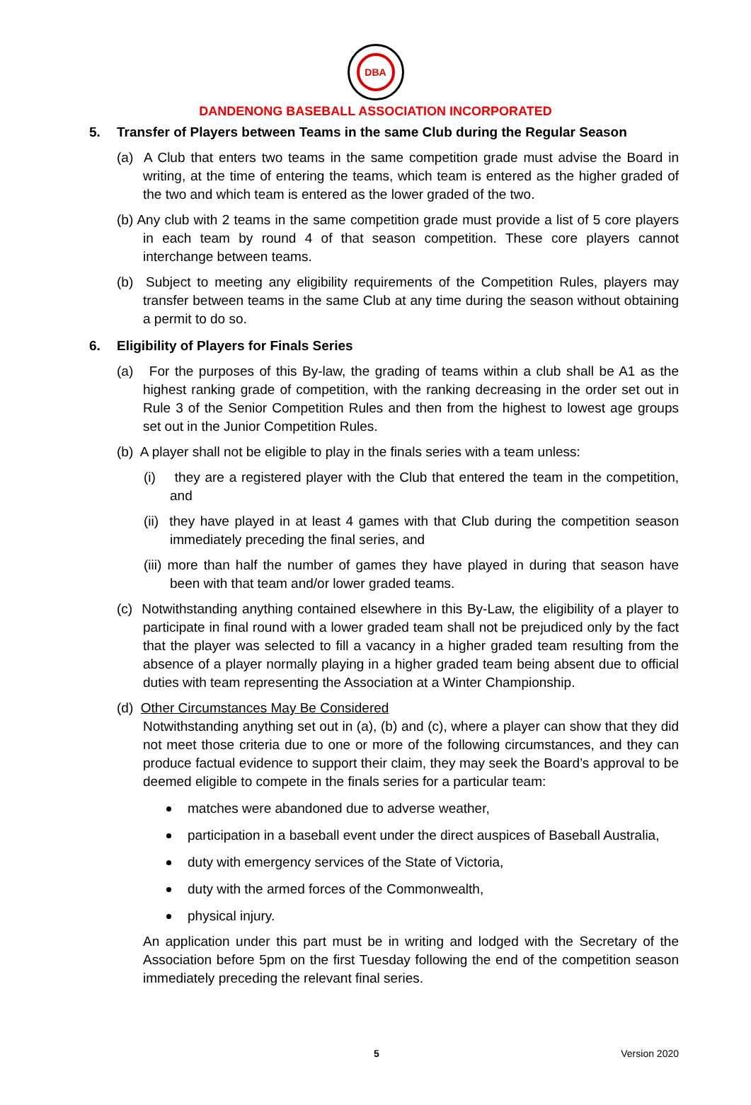DBA
DANDENONG BASEBALL ASSOCIATION INCORPORATED
5. Transfer of Players between Teams in the same Club during the Regular Season
(a) A Club that enters two teams in the same competition grade must advise the Board in writing, at the time of entering the teams, which team is entered as the higher graded of the two and which team is entered as the lower graded of the two.
(b) Any club with 2 teams in the same competition grade must provide a list of 5 core players in each team by round 4 of that season competition. These core players cannot interchange between teams.
(b) Subject to meeting any eligibility requirements of the Competition Rules, players may transfer between teams in the same Club at any time during the season without obtaining a permit to do so.
6. Eligibility of Players for Finals Series
(a) For the purposes of this By-law, the grading of teams within a club shall be A1 as the highest ranking grade of competition, with the ranking decreasing in the order set out in Rule 3 of the Senior Competition Rules and then from the highest to lowest age groups set out in the Junior Competition Rules.
(b) A player shall not be eligible to play in the finals series with a team unless:
(i) they are a registered player with the Club that entered the team in the competition, and
(ii) they have played in at least 4 games with that Club during the competition season immediately preceding the final series, and
(iii) more than half the number of games they have played in during that season have been with that team and/or lower graded teams.
(c) Notwithstanding anything contained elsewhere in this By-Law, the eligibility of a player to participate in final round with a lower graded team shall not be prejudiced only by the fact that the player was selected to fill a vacancy in a higher graded team resulting from the absence of a player normally playing in a higher graded team being absent due to official duties with team representing the Association at a Winter Championship.
(d) Other Circumstances May Be Considered
Notwithstanding anything set out in (a), (b) and (c), where a player can show that they did not meet those criteria due to one or more of the following circumstances, and they can produce factual evidence to support their claim, they may seek the Board’s approval to be deemed eligible to compete in the finals series for a particular team:
matches were abandoned due to adverse weather,
participation in a baseball event under the direct auspices of Baseball Australia,
duty with emergency services of the State of Victoria,
duty with the armed forces of the Commonwealth,
physical injury.
An application under this part must be in writing and lodged with the Secretary of the Association before 5pm on the first Tuesday following the end of the competition season immediately preceding the relevant final series.
5 Version 2020